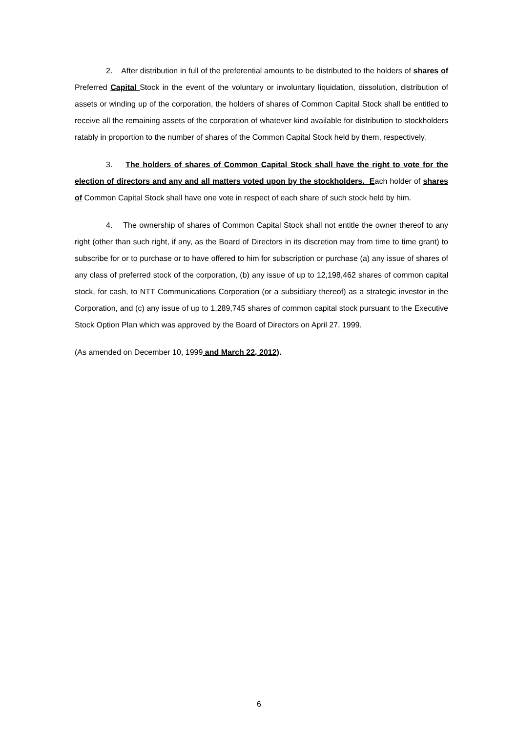2. After distribution in full of the preferential amounts to be distributed to the holders of shares of Preferred Capital Stock in the event of the voluntary or involuntary liquidation, dissolution, distribution of assets or winding up of the corporation, the holders of shares of Common Capital Stock shall be entitled to receive all the remaining assets of the corporation of whatever kind available for distribution to stockholders ratably in proportion to the number of shares of the Common Capital Stock held by them, respectively.
3. The holders of shares of Common Capital Stock shall have the right to vote for the election of directors and any and all matters voted upon by the stockholders. Each holder of shares of Common Capital Stock shall have one vote in respect of each share of such stock held by him.
4. The ownership of shares of Common Capital Stock shall not entitle the owner thereof to any right (other than such right, if any, as the Board of Directors in its discretion may from time to time grant) to subscribe for or to purchase or to have offered to him for subscription or purchase (a) any issue of shares of any class of preferred stock of the corporation, (b) any issue of up to 12,198,462 shares of common capital stock, for cash, to NTT Communications Corporation (or a subsidiary thereof) as a strategic investor in the Corporation, and (c) any issue of up to 1,289,745 shares of common capital stock pursuant to the Executive Stock Option Plan which was approved by the Board of Directors on April 27, 1999.
(As amended on December 10, 1999 and March 22, 2012).
6